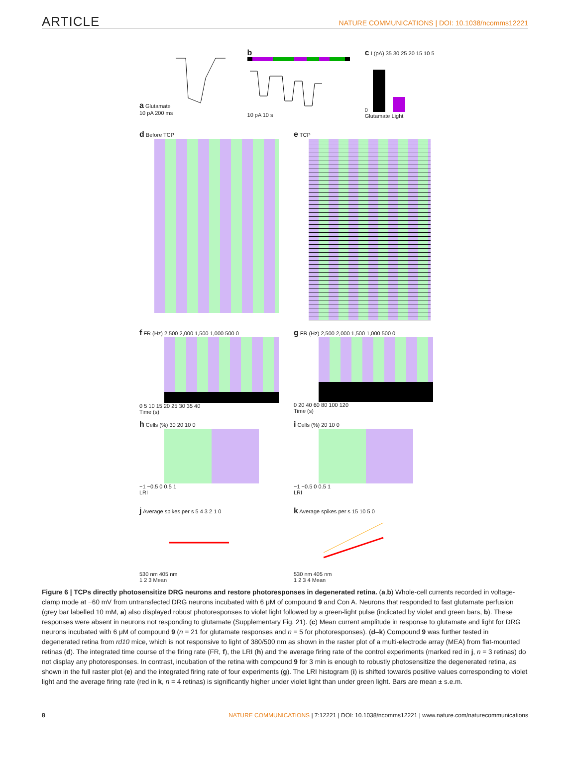ARTICLE NATURE COMMUNICATIONS | DOI: 10.1038/ncomms12221
a Glutamate
10 pA 200 ms
b
10 pA 10 s
c I (pA) 35 30 25 20 15 10 5 0
Glutamate Light
d Before TCP
e TCP
f FR (Hz) 2,500 2,000 1,500 1,000 500 0
0 5 10 15 20 25 30 35 40
Time (s)
g FR (Hz) 2,500 2,000 1,500 1,000 500 0
0 20 40 60 80 100 120
Time (s)
h Cells (%) 30 20 10 0
−1 −0.5 0 0.5 1
LRI
i Cells (%) 20 10 0
−1 −0.5 0 0.5 1
LRI
j Average spikes per s 5 4 3 2 1 0
530 nm 405 nm
1 2 3 Mean
k Average spikes per s 15 10 5 0
530 nm 405 nm
1 2 3 4 Mean
Figure 6 | TCPs directly photosensitize DRG neurons and restore photoresponses in degenerated retina. (a,b) Whole-cell currents recorded in voltage-clamp mode at −60 mV from untransfected DRG neurons incubated with 6 μM of compound 9 and Con A. Neurons that responded to fast glutamate perfusion (grey bar labelled 10 mM, a) also displayed robust photoresponses to violet light followed by a green-light pulse (indicated by violet and green bars, b). These responses were absent in neurons not responding to glutamate (Supplementary Fig. 21). (c) Mean current amplitude in response to glutamate and light for DRG neurons incubated with 6 μM of compound 9 (n = 21 for glutamate responses and n = 5 for photoresponses). (d–k) Compound 9 was further tested in degenerated retina from rd10 mice, which is not responsive to light of 380/500 nm as shown in the raster plot of a multi-electrode array (MEA) from flat-mounted retinas (d). The integrated time course of the firing rate (FR, f), the LRI (h) and the average firing rate of the control experiments (marked red in j, n = 3 retinas) do not display any photoresponses. In contrast, incubation of the retina with compound 9 for 3 min is enough to robustly photosensitize the degenerated retina, as shown in the full raster plot (e) and the integrated firing rate of four experiments (g). The LRI histogram (i) is shifted towards positive values corresponding to violet light and the average firing rate (red in k, n = 4 retinas) is significantly higher under violet light than under green light. Bars are mean ± s.e.m.
8 NATURE COMMUNICATIONS | 7:12221 | DOI: 10.1038/ncomms12221 | www.nature.com/naturecommunications